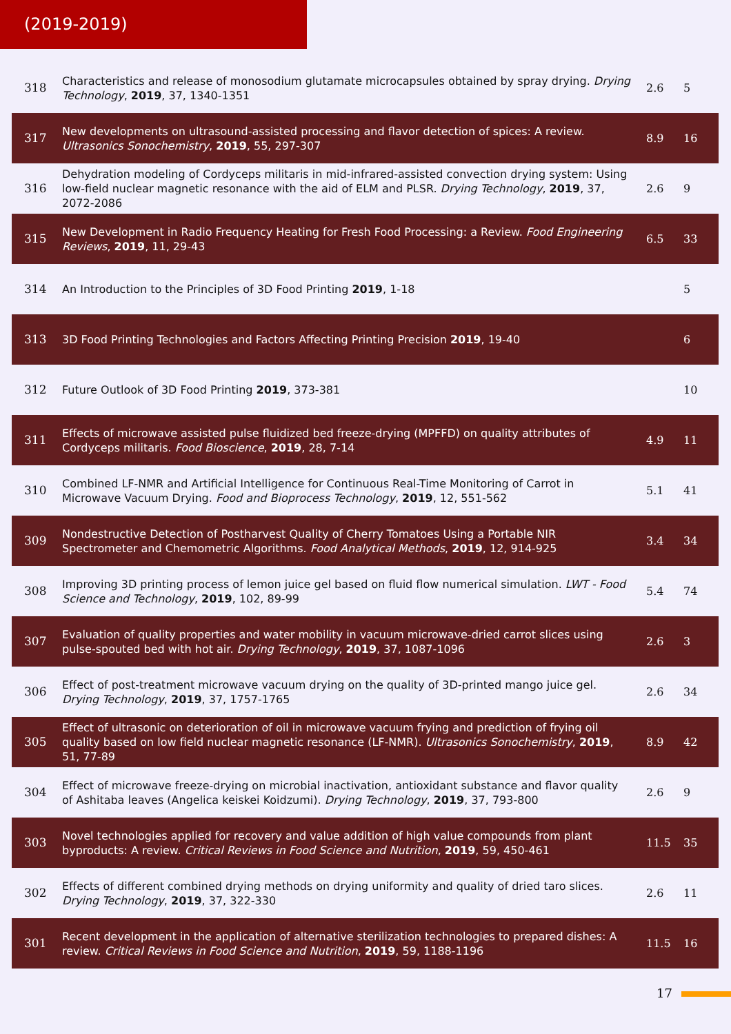(2019-2019)
| 318 | Characteristics and release of monosodium glutamate microcapsules obtained by spray drying. Drying Technology , 2019 , 37, 1340-1351 | 2.6 | 5 |
| 317 | New developments on ultrasound-assisted processing and flavor detection of spices: A review. Ultrasonics Sonochemistry , 2019 , 55, 297-307 | 8.9 | 16 |
| 316 | Dehydration modeling of Cordyceps militaris in mid-infrared-assisted convection drying system: Using low-field nuclear magnetic resonance with the aid of ELM and PLSR. Drying Technology , 2019 , 37, 2072-2086 | 2.6 | 9 |
| 315 | New Development in Radio Frequency Heating for Fresh Food Processing: a Review. Food Engineering Reviews , 2019 , 11, 29-43 | 6.5 | 33 |
| 314 | An Introduction to the Principles of 3D Food Printing 2019 , 1-18 | | 5 |
| 313 | 3D Food Printing Technologies and Factors Affecting Printing Precision 2019 , 19-40 | | 6 |
| 312 | Future Outlook of 3D Food Printing 2019 , 373-381 | | 10 |
| 311 | Effects of microwave assisted pulse fluidized bed freeze-drying (MPFFD) on quality attributes of Cordyceps militaris. Food Bioscience , 2019 , 28, 7-14 | 4.9 | 11 |
| 310 | Combined LF-NMR and Artificial Intelligence for Continuous Real-Time Monitoring of Carrot in Microwave Vacuum Drying. Food and Bioprocess Technology , 2019 , 12, 551-562 | 5.1 | 41 |
| 309 | Nondestructive Detection of Postharvest Quality of Cherry Tomatoes Using a Portable NIR Spectrometer and Chemometric Algorithms. Food Analytical Methods , 2019 , 12, 914-925 | 3.4 | 34 |
| 308 | Improving 3D printing process of lemon juice gel based on fluid flow numerical simulation. LWT - Food Science and Technology , 2019 , 102, 89-99 | 5.4 | 74 |
| 307 | Evaluation of quality properties and water mobility in vacuum microwave-dried carrot slices using pulse-spouted bed with hot air. Drying Technology , 2019 , 37, 1087-1096 | 2.6 | 3 |
| 306 | Effect of post-treatment microwave vacuum drying on the quality of 3D-printed mango juice gel. Drying Technology , 2019 , 37, 1757-1765 | 2.6 | 34 |
| 305 | Effect of ultrasonic on deterioration of oil in microwave vacuum frying and prediction of frying oil quality based on low field nuclear magnetic resonance (LF-NMR). Ultrasonics Sonochemistry , 2019 , 51, 77-89 | 8.9 | 42 |
| 304 | Effect of microwave freeze-drying on microbial inactivation, antioxidant substance and flavor quality of Ashitaba leaves (Angelica keiskei Koidzumi). Drying Technology , 2019 , 37, 793-800 | 2.6 | 9 |
| 303 | Novel technologies applied for recovery and value addition of high value compounds from plant byproducts: A review. Critical Reviews in Food Science and Nutrition , 2019 , 59, 450-461 | 11.5 | 35 |
| 302 | Effects of different combined drying methods on drying uniformity and quality of dried taro slices. Drying Technology , 2019 , 37, 322-330 | 2.6 | 11 |
| 301 | Recent development in the application of alternative sterilization technologies to prepared dishes: A review. Critical Reviews in Food Science and Nutrition , 2019 , 59, 1188-1196 | 11.5 | 16 |
17